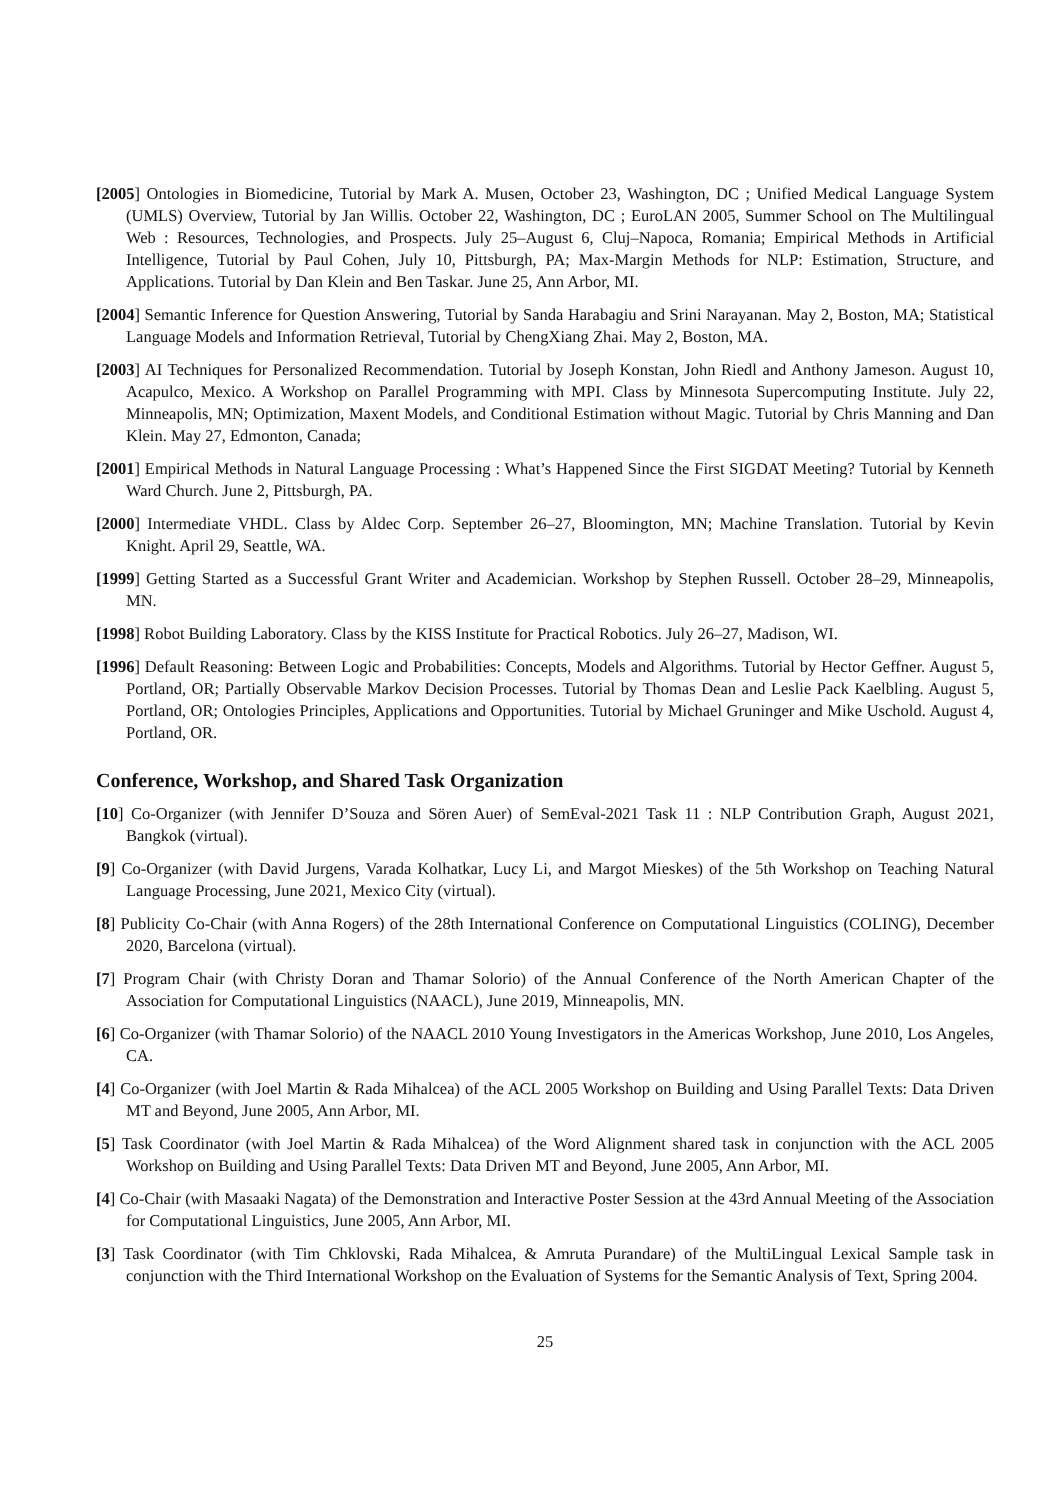[2005] Ontologies in Biomedicine, Tutorial by Mark A. Musen, October 23, Washington, DC ; Unified Medical Language System (UMLS) Overview, Tutorial by Jan Willis. October 22, Washington, DC ; EuroLAN 2005, Summer School on The Multilingual Web : Resources, Technologies, and Prospects. July 25–August 6, Cluj–Napoca, Romania; Empirical Methods in Artificial Intelligence, Tutorial by Paul Cohen, July 10, Pittsburgh, PA; Max-Margin Methods for NLP: Estimation, Structure, and Applications. Tutorial by Dan Klein and Ben Taskar. June 25, Ann Arbor, MI.
[2004] Semantic Inference for Question Answering, Tutorial by Sanda Harabagiu and Srini Narayanan. May 2, Boston, MA; Statistical Language Models and Information Retrieval, Tutorial by ChengXiang Zhai. May 2, Boston, MA.
[2003] AI Techniques for Personalized Recommendation. Tutorial by Joseph Konstan, John Riedl and Anthony Jameson. August 10, Acapulco, Mexico. A Workshop on Parallel Programming with MPI. Class by Minnesota Supercomputing Institute. July 22, Minneapolis, MN; Optimization, Maxent Models, and Conditional Estimation without Magic. Tutorial by Chris Manning and Dan Klein. May 27, Edmonton, Canada;
[2001] Empirical Methods in Natural Language Processing : What’s Happened Since the First SIGDAT Meeting? Tutorial by Kenneth Ward Church. June 2, Pittsburgh, PA.
[2000] Intermediate VHDL. Class by Aldec Corp. September 26–27, Bloomington, MN; Machine Translation. Tutorial by Kevin Knight. April 29, Seattle, WA.
[1999] Getting Started as a Successful Grant Writer and Academician. Workshop by Stephen Russell. October 28–29, Minneapolis, MN.
[1998] Robot Building Laboratory. Class by the KISS Institute for Practical Robotics. July 26–27, Madison, WI.
[1996] Default Reasoning: Between Logic and Probabilities: Concepts, Models and Algorithms. Tutorial by Hector Geffner. August 5, Portland, OR; Partially Observable Markov Decision Processes. Tutorial by Thomas Dean and Leslie Pack Kaelbling. August 5, Portland, OR; Ontologies Principles, Applications and Opportunities. Tutorial by Michael Gruninger and Mike Uschold. August 4, Portland, OR.
Conference, Workshop, and Shared Task Organization
[10] Co-Organizer (with Jennifer D’Souza and Sören Auer) of SemEval-2021 Task 11 : NLP Contribution Graph, August 2021, Bangkok (virtual).
[9] Co-Organizer (with David Jurgens, Varada Kolhatkar, Lucy Li, and Margot Mieskes) of the 5th Workshop on Teaching Natural Language Processing, June 2021, Mexico City (virtual).
[8] Publicity Co-Chair (with Anna Rogers) of the 28th International Conference on Computational Linguistics (COLING), December 2020, Barcelona (virtual).
[7] Program Chair (with Christy Doran and Thamar Solorio) of the Annual Conference of the North American Chapter of the Association for Computational Linguistics (NAACL), June 2019, Minneapolis, MN.
[6] Co-Organizer (with Thamar Solorio) of the NAACL 2010 Young Investigators in the Americas Workshop, June 2010, Los Angeles, CA.
[4] Co-Organizer (with Joel Martin & Rada Mihalcea) of the ACL 2005 Workshop on Building and Using Parallel Texts: Data Driven MT and Beyond, June 2005, Ann Arbor, MI.
[5] Task Coordinator (with Joel Martin & Rada Mihalcea) of the Word Alignment shared task in conjunction with the ACL 2005 Workshop on Building and Using Parallel Texts: Data Driven MT and Beyond, June 2005, Ann Arbor, MI.
[4] Co-Chair (with Masaaki Nagata) of the Demonstration and Interactive Poster Session at the 43rd Annual Meeting of the Association for Computational Linguistics, June 2005, Ann Arbor, MI.
[3] Task Coordinator (with Tim Chklovski, Rada Mihalcea, & Amruta Purandare) of the MultiLingual Lexical Sample task in conjunction with the Third International Workshop on the Evaluation of Systems for the Semantic Analysis of Text, Spring 2004.
25